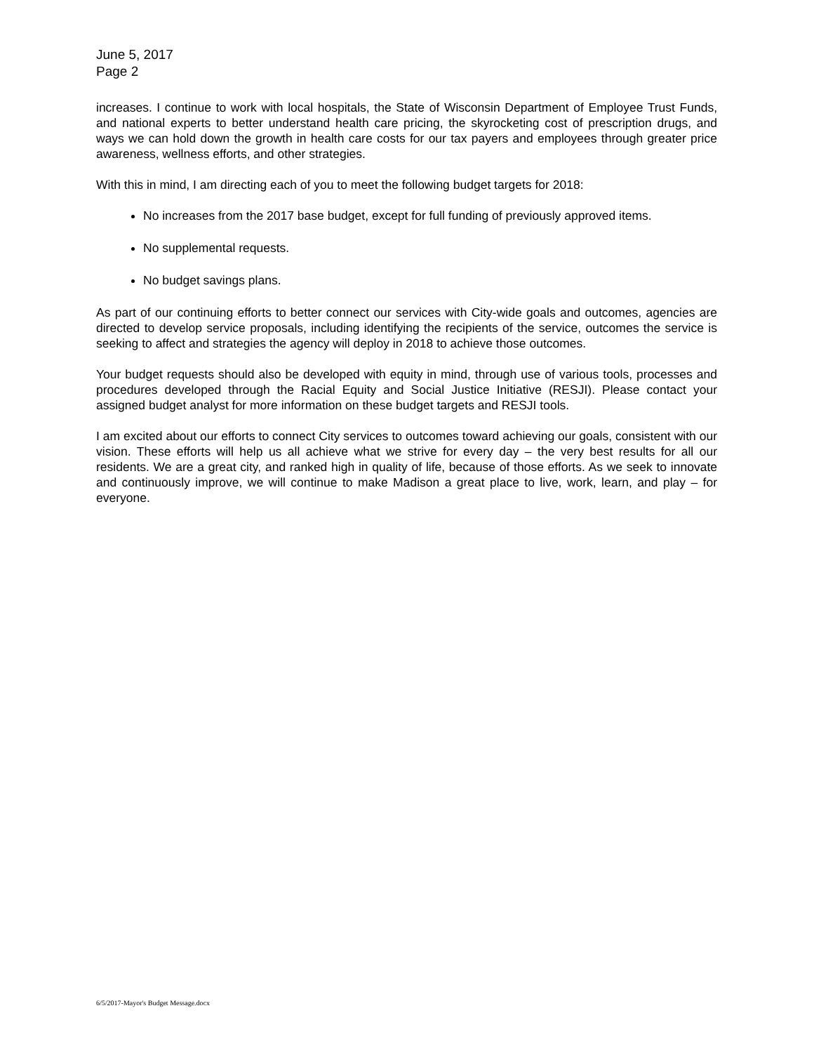June 5, 2017
Page 2
increases. I continue to work with local hospitals, the State of Wisconsin Department of Employee Trust Funds, and national experts to better understand health care pricing, the skyrocketing cost of prescription drugs, and ways we can hold down the growth in health care costs for our tax payers and employees through greater price awareness, wellness efforts, and other strategies.
With this in mind, I am directing each of you to meet the following budget targets for 2018:
No increases from the 2017 base budget, except for full funding of previously approved items.
No supplemental requests.
No budget savings plans.
As part of our continuing efforts to better connect our services with City-wide goals and outcomes, agencies are directed to develop service proposals, including identifying the recipients of the service, outcomes the service is seeking to affect and strategies the agency will deploy in 2018 to achieve those outcomes.
Your budget requests should also be developed with equity in mind, through use of various tools, processes and procedures developed through the Racial Equity and Social Justice Initiative (RESJI). Please contact your assigned budget analyst for more information on these budget targets and RESJI tools.
I am excited about our efforts to connect City services to outcomes toward achieving our goals, consistent with our vision. These efforts will help us all achieve what we strive for every day – the very best results for all our residents. We are a great city, and ranked high in quality of life, because of those efforts. As we seek to innovate and continuously improve, we will continue to make Madison a great place to live, work, learn, and play – for everyone.
6/5/2017-Mayor's Budget Message.docx